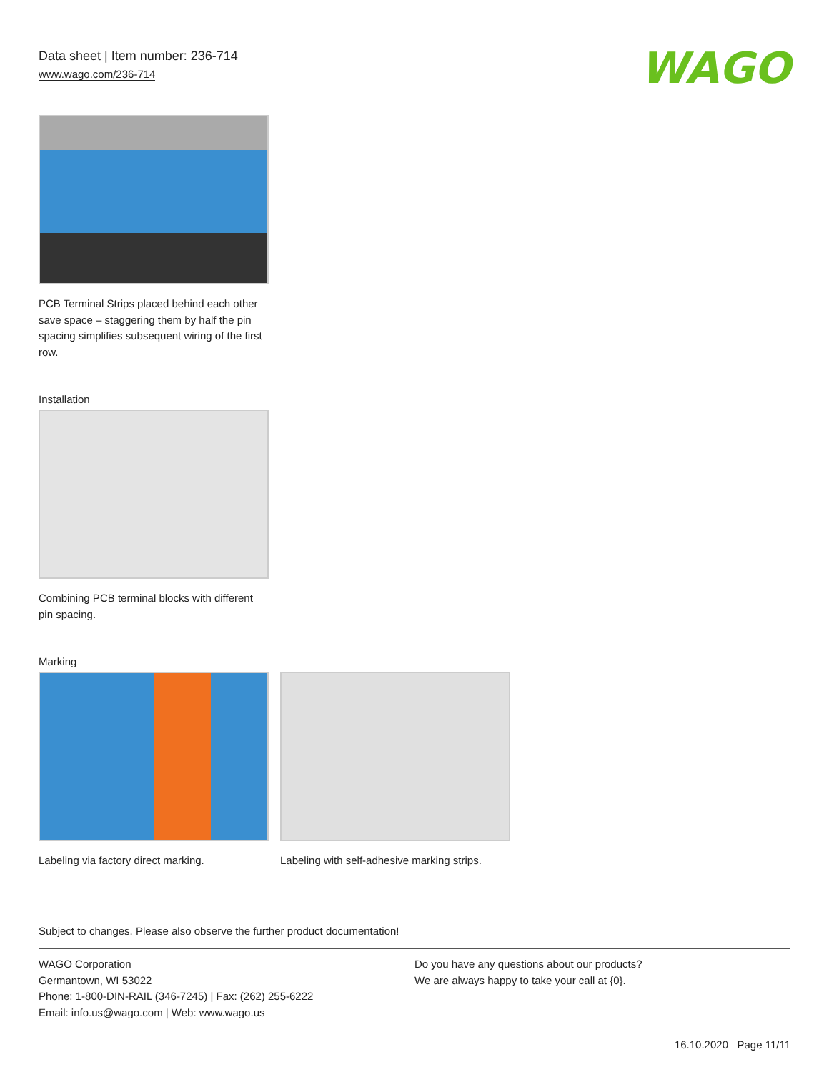Data sheet | Item number: 236-714
www.wago.com/236-714
WAGO
PCB Terminal Strips placed behind each other save space – staggering them by half the pin spacing simplifies subsequent wiring of the first row.
Installation
Combining PCB terminal blocks with different pin spacing.
Marking
Labeling via factory direct marking.
Labeling with self-adhesive marking strips.
Subject to changes. Please also observe the further product documentation!
WAGO Corporation
Germantown, WI 53022
Phone: 1-800-DIN-RAIL (346-7245) | Fax: (262) 255-6222
Email: info.us@wago.com | Web: www.wago.us
Do you have any questions about our products?
We are always happy to take your call at {0}.
16.10.2020 Page 11/11